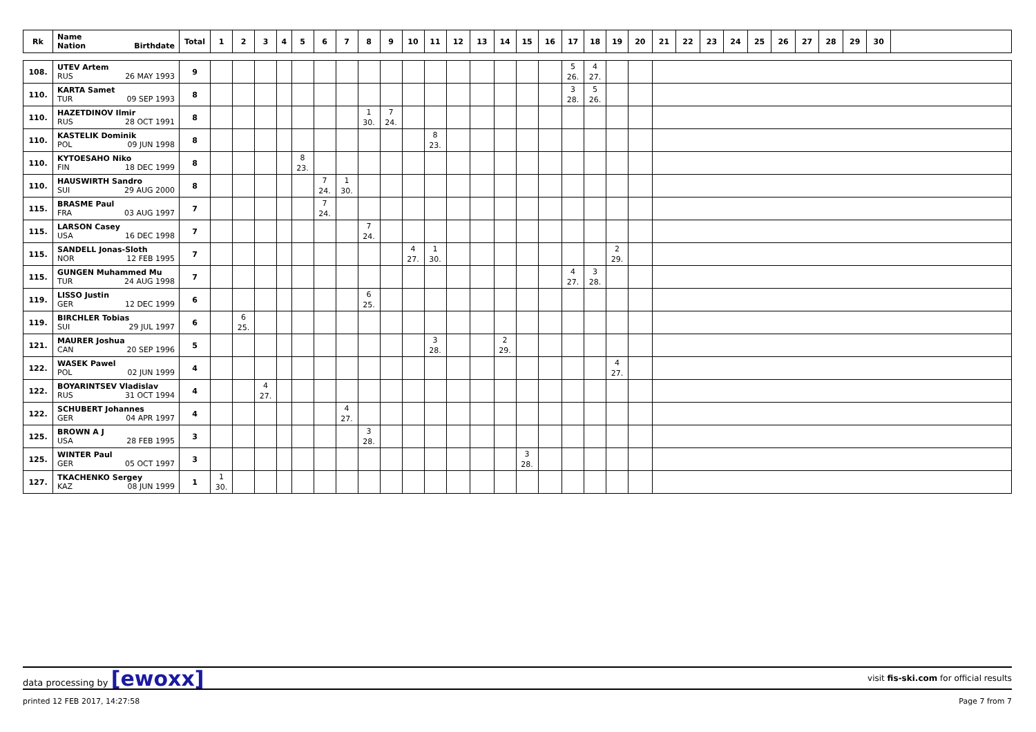| Rk | Name Nation Birthdate | Total | 1 | 2 | 3 | 4 | 5 | 6 | 7 | 8 | 9 | 10 | 11 | 12 | 13 | 14 | 15 | 16 | 17 | 18 | 19 | 20 | 21 | 22 | 23 | 24 | 25 | 26 | 27 | 28 | 29 | 30 | |
| --- | --- | --- | --- | --- | --- | --- | --- | --- | --- | --- | --- | --- | --- | --- | --- | --- | --- | --- | --- | --- | --- | --- | --- | --- | --- | --- | --- | --- | --- | --- | --- | --- | --- |
| 108. | UTEV Artem RUS 26 MAY 1993 | 9 | | | | | | | | | | | | | | | | | 5 26. | 4 27. | | | | | | | | | | | | | |
| 110. | KARTA Samet TUR 09 SEP 1993 | 8 | | | | | | | | | | | | | | | | | 3 28. | 5 26. | | | | | | | | | | | | | |
| 110. | HAZETDINOV Ilmir RUS 28 OCT 1991 | 8 | | | | | | | | 1 30. | 7 24. | | | | | | | | | | | | | | | | | | | | | | |
| 110. | KASTELIK Dominik POL 09 JUN 1998 | 8 | | | | | | | | | | | 8 23. | | | | | | | | | | | | | | | | | | | | |
| 110. | KYTOESAHO Niko FIN 18 DEC 1999 | 8 | | | | | 8 23. | | | | | | | | | | | | | | | | | | | | | | | | | | |
| 110. | HAUSWIRTH Sandro SUI 29 AUG 2000 | 8 | | | | | | 7 24. | 1 30. | | | | | | | | | | | | | | | | | | | | | | | | |
| 115. | BRASME Paul FRA 03 AUG 1997 | 7 | | | | | | 7 24. | | | | | | | | | | | | | | | | | | | | | | | | | |
| 115. | LARSON Casey USA 16 DEC 1998 | 7 | | | | | | | | 7 24. | | | | | | | | | | | | | | | | | | | | | | | |
| 115. | SANDELL Jonas-Sloth NOR 12 FEB 1995 | 7 | | | | | | | | | | 4 27. | 1 30. | | | | | | | | 2 29. | | | | | | | | | | | | |
| 115. | GUNGEN Muhammed Mu TUR 24 AUG 1998 | 7 | | | | | | | | | | | | | | | | | 4 27. | 3 28. | | | | | | | | | | | | | |
| 119. | LISSO Justin GER 12 DEC 1999 | 6 | | | | | | | | 6 25. | | | | | | | | | | | | | | | | | | | | | | | |
| 119. | BIRCHLER Tobias SUI 29 JUL 1997 | 6 | | 6 25. | | | | | | | | | | | | | | | | | | | | | | | | | | | | | |
| 121. | MAURER Joshua CAN 20 SEP 1996 | 5 | | | | | | | | | | | 3 28. | | | 2 29. | | | | | | | | | | | | | | | | | |
| 122. | WASEK Pawel POL 02 JUN 1999 | 4 | | | | | | | | | | | | | | | | | | | 4 27. | | | | | | | | | | | | |
| 122. | BOYARINTSEV Vladislav RUS 31 OCT 1994 | 4 | | | 4 27. | | | | | | | | | | | | | | | | | | | | | | | | | | | | |
| 122. | SCHUBERT Johannes GER 04 APR 1997 | 4 | | | | | | | 4 27. | | | | | | | | | | | | | | | | | | | | | | | | |
| 125. | BROWN A J USA 28 FEB 1995 | 3 | | | | | | | | 3 28. | | | | | | | | | | | | | | | | | | | | | | | |
| 125. | WINTER Paul GER 05 OCT 1997 | 3 | | | | | | | | | | | | | | | 3 28. | | | | | | | | | | | | | | | | |
| 127. | TKACHENKO Sergey KAZ 08 JUN 1999 | 1 | 1 30. | | | | | | | | | | | | | | | | | | | | | | | | | | | | | | |
data processing by [ewoxx] visit fis-ski.com for official results
printed 12 FEB 2017, 14:27:58 Page 7 from 7